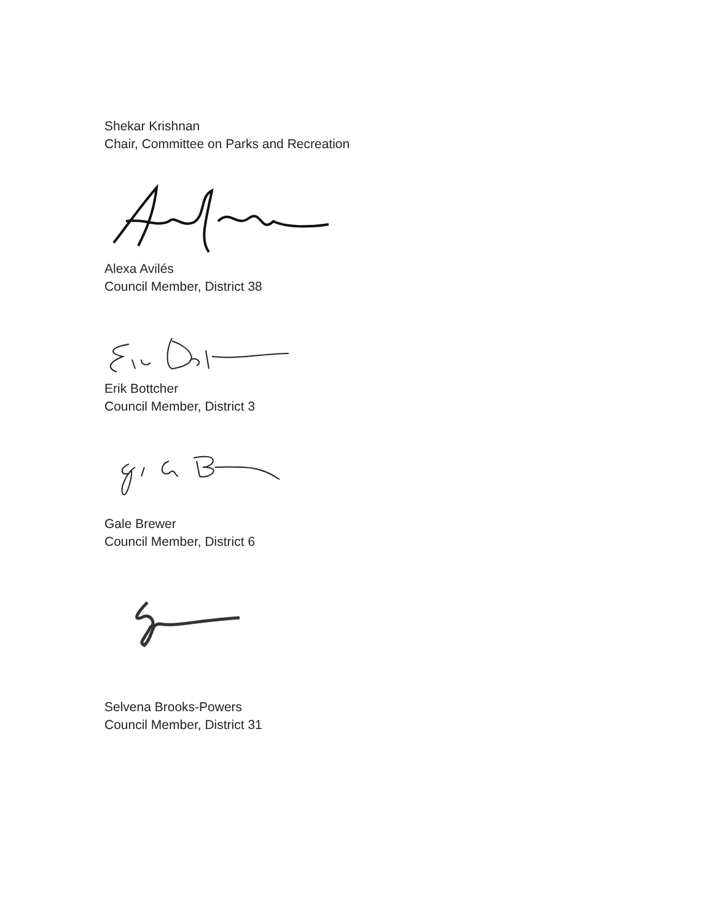Shekar Krishnan
Chair, Committee on Parks and Recreation
Alexa Avilés
Council Member, District 38
Erik Bottcher
Council Member, District 3
Gale Brewer
Council Member, District 6
Selvena Brooks-Powers
Council Member, District 31